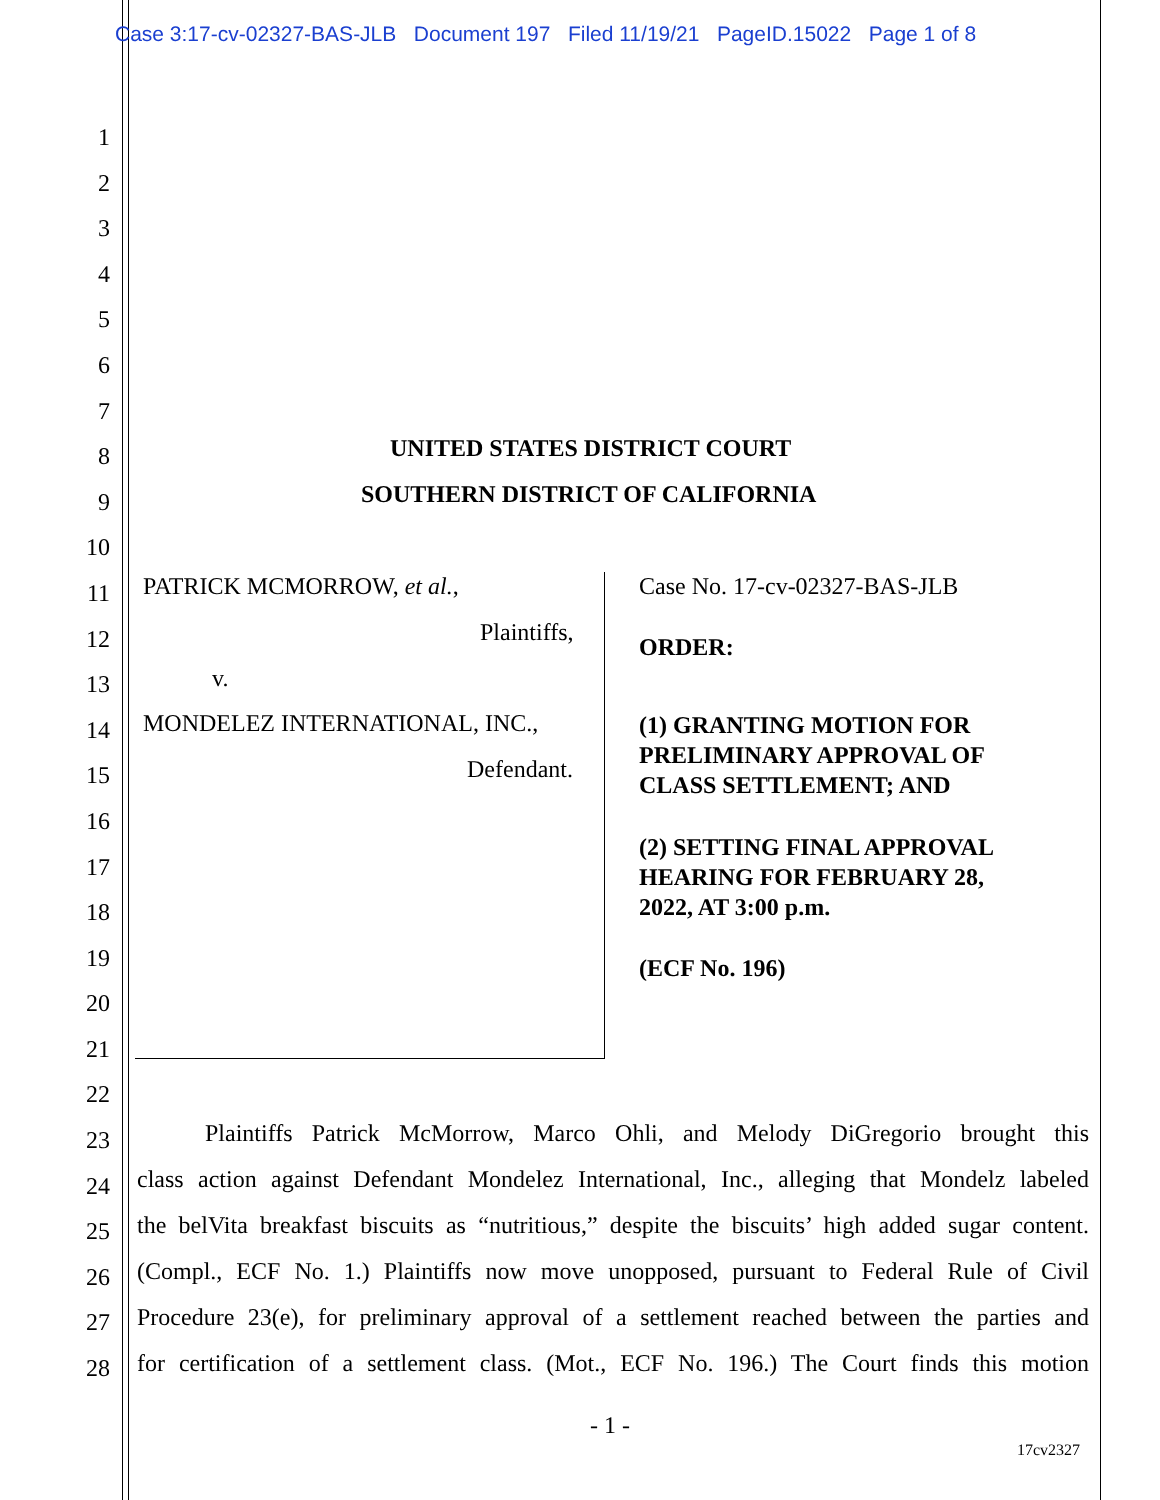Case 3:17-cv-02327-BAS-JLB Document 197 Filed 11/19/21 PageID.15022 Page 1 of 8
1
2
3
4
5
6
7
8
9
10
11
12
13
14
15
16
17
18
19
20
21
22
23
24
25
26
27
28
UNITED STATES DISTRICT COURT
SOUTHERN DISTRICT OF CALIFORNIA
PATRICK MCMORROW, et al.,
Plaintiffs,
v.
MONDELEZ INTERNATIONAL, INC.,
Defendant.
Case No. 17-cv-02327-BAS-JLB
ORDER:
(1) GRANTING MOTION FOR
PRELIMINARY APPROVAL OF
CLASS SETTLEMENT; AND
(2) SETTING FINAL APPROVAL
HEARING FOR FEBRUARY 28,
2022, AT 3:00 p.m.
(ECF No. 196)
Plaintiffs Patrick McMorrow, Marco Ohli, and Melody DiGregorio brought this
class action against Defendant Mondelez International, Inc., alleging that Mondelz labeled
the belVita breakfast biscuits as “nutritious,” despite the biscuits’ high added sugar content.
(Compl., ECF No. 1.) Plaintiffs now move unopposed, pursuant to Federal Rule of Civil
Procedure 23(e), for preliminary approval of a settlement reached between the parties and
for certification of a settlement class. (Mot., ECF No. 196.) The Court finds this motion
- 1 -
17cv2327